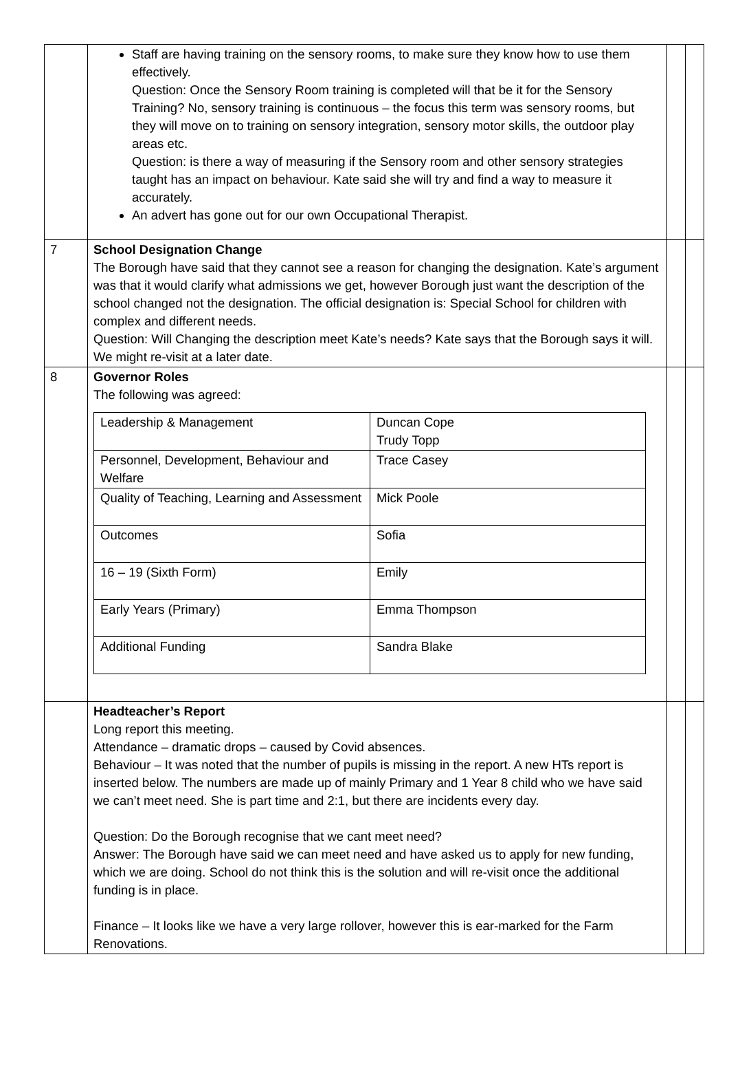| | Staff are having training on the sensory rooms, to make sure they know how to use them effectively. Question: Once the Sensory Room training is completed will that be it for the Sensory Training? No, sensory training is continuous – the focus this term was sensory rooms, but they will move on to training on sensory integration, sensory motor skills, the outdoor play areas etc. Question: is there a way of measuring if the Sensory room and other sensory strategies taught has an impact on behaviour. Kate said she will try and find a way to measure it accurately. An advert has gone out for our own Occupational Therapist. | | |
| 7 | School Designation Change The Borough have said that they cannot see a reason for changing the designation. Kate’s argument was that it would clarify what admissions we get, however Borough just want the description of the school changed not the designation. The official designation is: Special School for children with complex and different needs. Question: Will Changing the description meet Kate’s needs? Kate says that the Borough says it will. We might re-visit at a later date. | | |
| 8 | Governor Roles The following was agreed: / Leadership & Management / Duncan Cope Trudy Topp / / Personnel, Development, Behaviour and Welfare / Trace Casey / / Quality of Teaching, Learning and Assessment / Mick Poole / / Outcomes / Sofia / / 16 – 19 (Sixth Form) / Emily / / Early Years (Primary) / Emma Thompson / / Additional Funding / Sandra Blake / | | |
| | Headteacher’s Report Long report this meeting. Attendance – dramatic drops – caused by Covid absences. Behaviour – It was noted that the number of pupils is missing in the report. A new HTs report is inserted below. The numbers are made up of mainly Primary and 1 Year 8 child who we have said we can’t meet need. She is part time and 2:1, but there are incidents every day. Question: Do the Borough recognise that we cant meet need? Answer: The Borough have said we can meet need and have asked us to apply for new funding, which we are doing. School do not think this is the solution and will re-visit once the additional funding is in place. Finance – It looks like we have a very large rollover, however this is ear-marked for the Farm Renovations. | | |